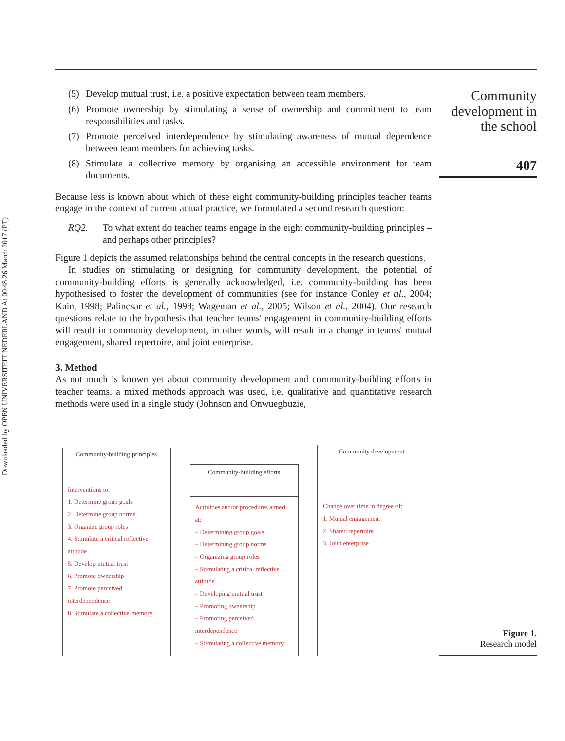Downloaded by OPEN UNIVERSITEIT NEDERLAND At 00:48 26 March 2017 (PT)
Community development in the school
407
(5) Develop mutual trust, i.e. a positive expectation between team members.
(6) Promote ownership by stimulating a sense of ownership and commitment to team responsibilities and tasks.
(7) Promote perceived interdependence by stimulating awareness of mutual dependence between team members for achieving tasks.
(8) Stimulate a collective memory by organising an accessible environment for team documents.
Because less is known about which of these eight community-building principles teacher teams engage in the context of current actual practice, we formulated a second research question:
RQ2. To what extent do teacher teams engage in the eight community-building principles – and perhaps other principles?
Figure 1 depicts the assumed relationships behind the central concepts in the research questions.
In studies on stimulating or designing for community development, the potential of community-building efforts is generally acknowledged, i.e. community-building has been hypothesised to foster the development of communities (see for instance Conley et al., 2004; Kain, 1998; Palincsar et al., 1998; Wageman et al., 2005; Wilson et al., 2004). Our research questions relate to the hypothesis that teacher teams' engagement in community-building efforts will result in community development, in other words, will result in a change in teams' mutual engagement, shared repertoire, and joint enterprise.
3. Method
As not much is known yet about community development and community-building efforts in teacher teams, a mixed methods approach was used, i.e. qualitative and quantitative research methods were used in a single study (Johnson and Onwuegbuzie,
Community-building principles
Interventions to:
1. Determine group goals
2. Determine group norms
3. Organize group roles
4. Stimulate a critical reflective attitude
5. Develop mutual trust
6. Promote ownership
7. Promote perceived interdependence
8. Stimulate a collective memory
Community-building efforts
Activities and/or procedures aimed at:
– Determining group goals
– Determining group norms
– Organizing group roles
– Stimulating a critical reflective attitude
– Developing mutual trust
– Promoting ownership
– Promoting perceived interdependence
– Stimulating a collective memory
Community development
Change over time in degree of:
1. Mutual engagement
2. Shared repertoire
3. Joint enterprise
Figure 1.
Research model